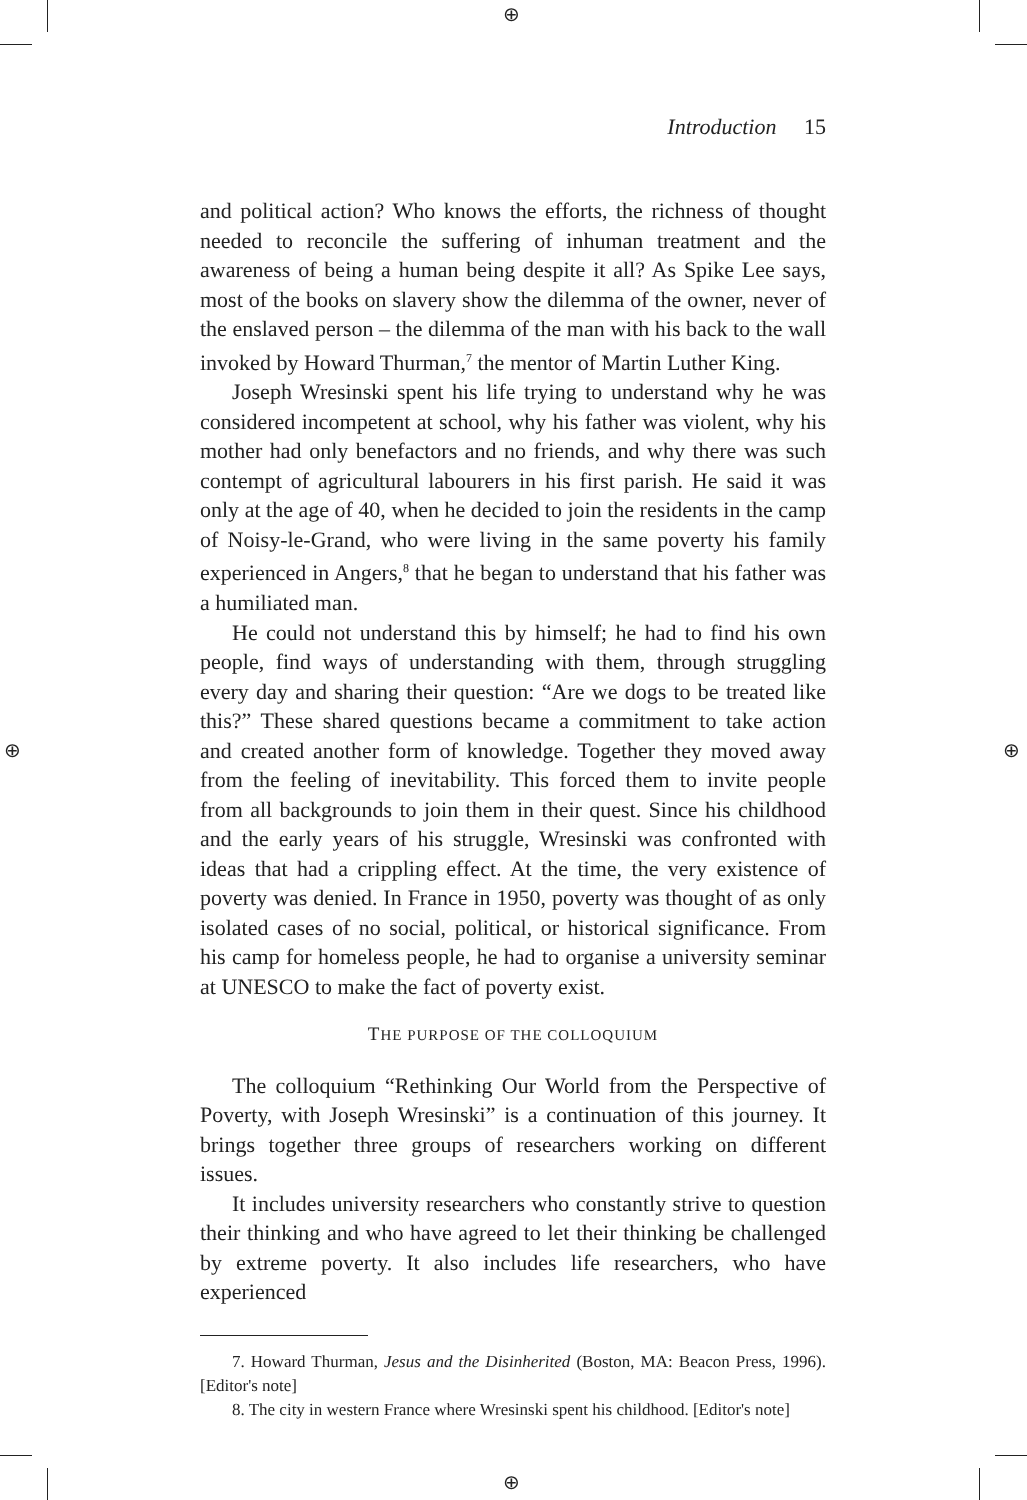⊕
⊕
⊕ ⊕
Introduction 15
and political action? Who knows the efforts, the richness of thought needed to reconcile the suffering of inhuman treatment and the awareness of being a human being despite it all? As Spike Lee says, most of the books on slavery show the dilemma of the owner, never of the enslaved person – the dilemma of the man with his back to the wall invoked by Howard Thurman,<sup>7</sup> the mentor of Martin Luther King.
Joseph Wresinski spent his life trying to understand why he was considered incompetent at school, why his father was violent, why his mother had only benefactors and no friends, and why there was such contempt of agricultural labourers in his first parish. He said it was only at the age of 40, when he decided to join the residents in the camp of Noisy-le-Grand, who were living in the same poverty his family experienced in Angers,<sup>8</sup> that he began to understand that his father was a humiliated man.
He could not understand this by himself; he had to find his own people, find ways of understanding with them, through struggling every day and sharing their question: “Are we dogs to be treated like this?” These shared questions became a commitment to take action and created another form of knowledge. Together they moved away from the feeling of inevitability. This forced them to invite people from all backgrounds to join them in their quest. Since his childhood and the early years of his struggle, Wresinski was confronted with ideas that had a crippling effect. At the time, the very existence of poverty was denied. In France in 1950, poverty was thought of as only isolated cases of no social, political, or historical significance. From his camp for homeless people, he had to organise a university seminar at UNESCO to make the fact of poverty exist.
THE PURPOSE OF THE COLLOQUIUM
The colloquium “Rethinking Our World from the Perspective of Poverty, with Joseph Wresinski” is a continuation of this journey. It brings together three groups of researchers working on different issues.
It includes university researchers who constantly strive to question their thinking and who have agreed to let their thinking be challenged by extreme poverty. It also includes life researchers, who have experienced
7. Howard Thurman, Jesus and the Disinherited (Boston, MA: Beacon Press, 1996). [Editor's note]
8. The city in western France where Wresinski spent his childhood. [Editor's note]